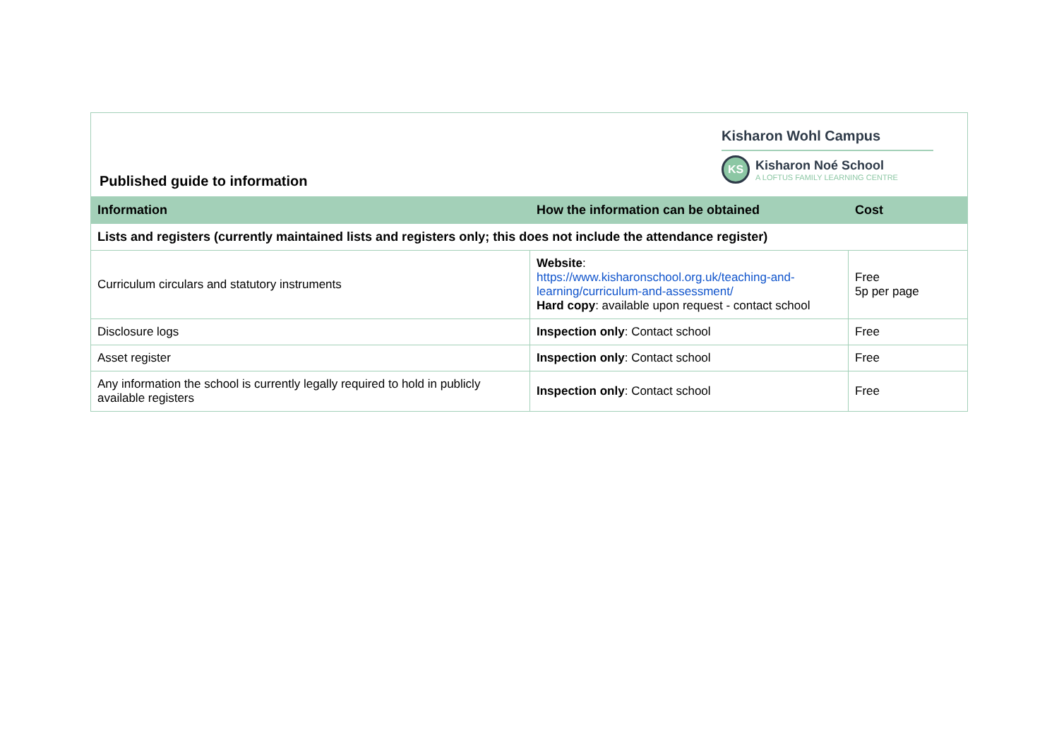Published guide to information
Kisharon Wohl Campus
KS
Kisharon Noé School
A LOFTUS FAMILY LEARNING CENTRE
| Information | How the information can be obtained | Cost |
| --- | --- | --- |
| Lists and registers (currently maintained lists and registers only; this does not include the attendance register) | | |
| Curriculum circulars and statutory instruments | Website : https://www.kisharonschool.org.uk/teaching-and-learning/curriculum-and-assessment/ Hard copy : available upon request - contact school | Free 5p per page |
| Disclosure logs | Inspection only : Contact school | Free |
| Asset register | Inspection only : Contact school | Free |
| Any information the school is currently legally required to hold in publicly available registers | Inspection only : Contact school | Free |